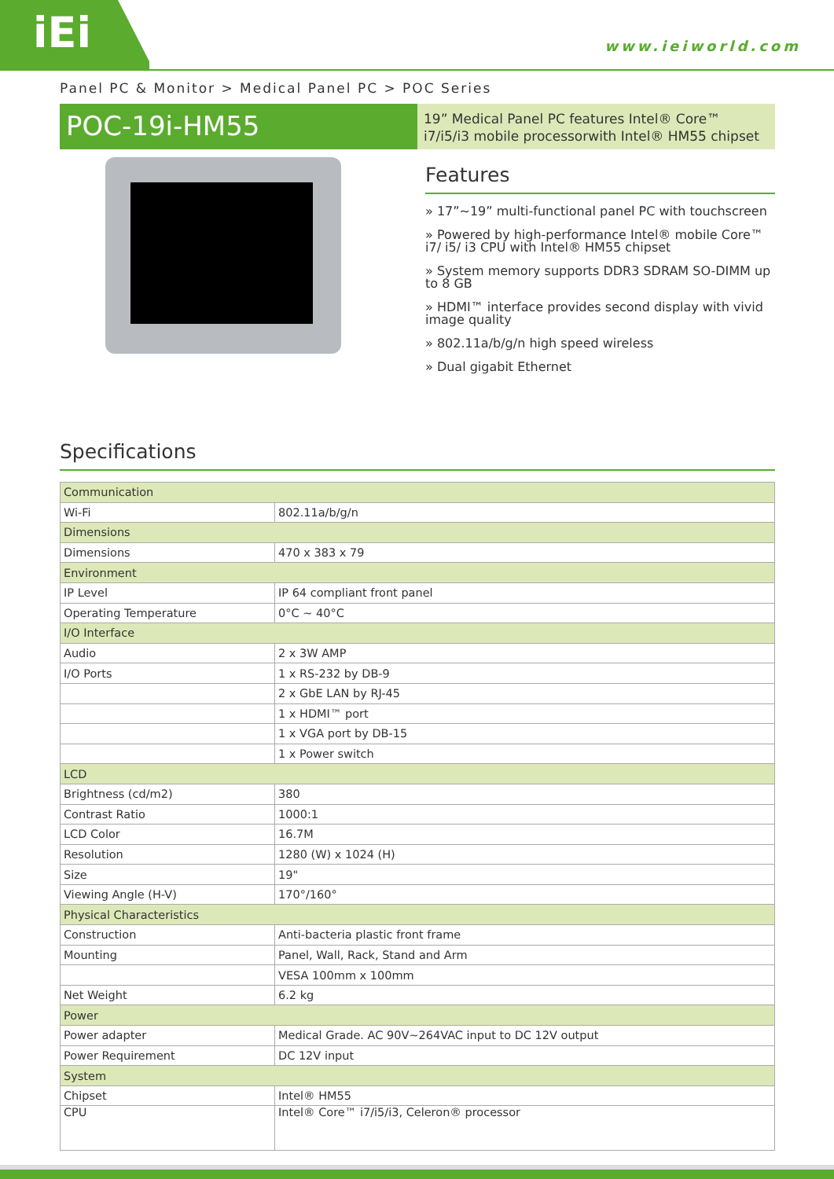iEi
www.ieiworld.com
Panel PC & Monitor > Medical Panel PC > POC Series
POC-19i-HM55
19” Medical Panel PC features Intel® Core™ i7/i5/i3 mobile processorwith Intel® HM55 chipset
Features
» 17”~19” multi-functional panel PC with touchscreen
» Powered by high-performance Intel® mobile Core™ i7/ i5/ i3 CPU with Intel® HM55 chipset
» System memory supports DDR3 SDRAM SO-DIMM up to 8 GB
» HDMI™ interface provides second display with vivid image quality
» 802.11a/b/g/n high speed wireless
» Dual gigabit Ethernet
Specifications
| Communication | |
| --- | --- |
| Wi-Fi | 802.11a/b/g/n |
| Dimensions | |
| Dimensions | 470 x 383 x 79 |
| Environment | |
| IP Level | IP 64 compliant front panel |
| Operating Temperature | 0°C ~ 40°C |
| I/O Interface | |
| Audio | 2 x 3W AMP |
| I/O Ports | 1 x RS-232 by DB-9 |
| | 2 x GbE LAN by RJ-45 |
| | 1 x HDMI™ port |
| | 1 x VGA port by DB-15 |
| | 1 x Power switch |
| LCD | |
| Brightness (cd/m2) | 380 |
| Contrast Ratio | 1000:1 |
| LCD Color | 16.7M |
| Resolution | 1280 (W) x 1024 (H) |
| Size | 19" |
| Viewing Angle (H-V) | 170°/160° |
| Physical Characteristics | |
| Construction | Anti-bacteria plastic front frame |
| Mounting | Panel, Wall, Rack, Stand and Arm |
| | VESA 100mm x 100mm |
| Net Weight | 6.2 kg |
| Power | |
| Power adapter | Medical Grade. AC 90V~264VAC input to DC 12V output |
| Power Requirement | DC 12V input |
| System | |
| Chipset | Intel® HM55 |
| CPU | Intel® Core™ i7/i5/i3, Celeron® processor |